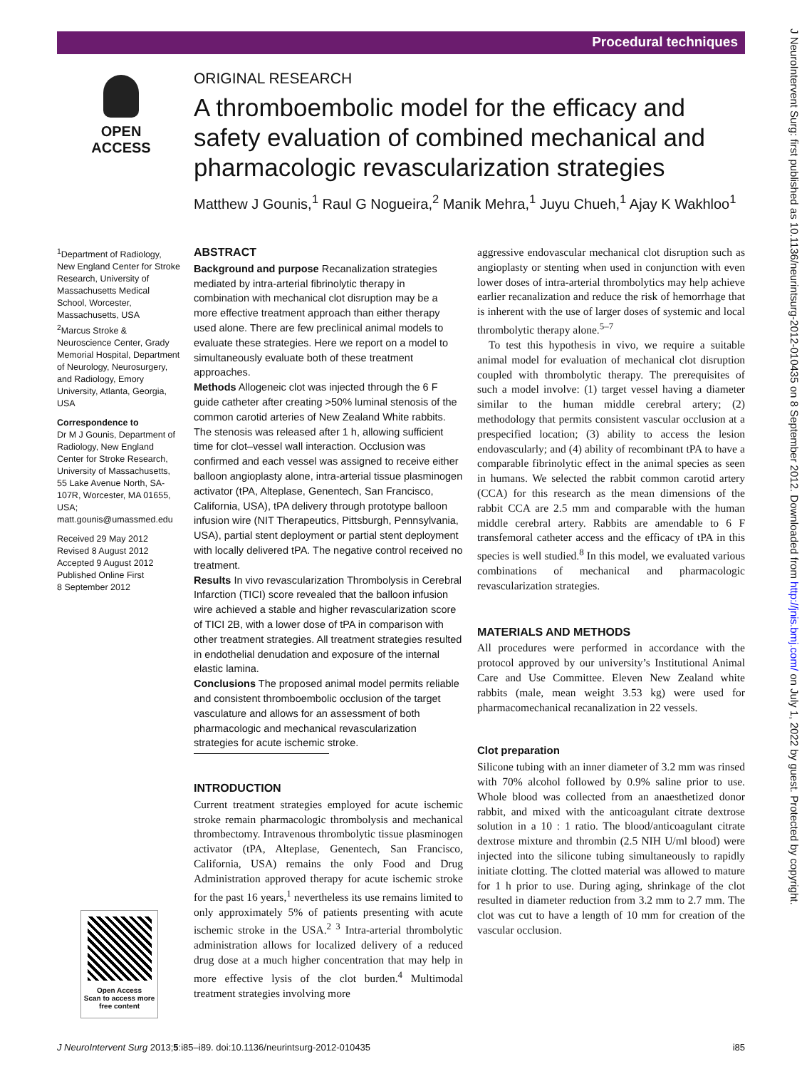Procedural techniques
J NeuroIntervent Surg: first published as 10.1136/neurintsurg-2012-010435 on 8 September 2012. Downloaded from http://jnis.bmj.com/ on July 1, 2022 by guest. Protected by copyright.
OPEN ACCESS
ORIGINAL RESEARCH
A thromboembolic model for the efficacy and safety evaluation of combined mechanical and pharmacologic revascularization strategies
Matthew J Gounis,<sup>1</sup> Raul G Nogueira,<sup>2</sup> Manik Mehra,<sup>1</sup> Juyu Chueh,<sup>1</sup> Ajay K Wakhloo<sup>1</sup>
<sup>1</sup> Department of Radiology, New England Center for Stroke Research, University of Massachusetts Medical School, Worcester, Massachusetts, USA
<sup>2</sup> Marcus Stroke & Neuroscience Center, Grady Memorial Hospital, Department of Neurology, Neurosurgery, and Radiology, Emory University, Atlanta, Georgia, USA
Correspondence to
Dr M J Gounis, Department of Radiology, New England Center for Stroke Research, University of Massachusetts, 55 Lake Avenue North, SA-107R, Worcester, MA 01655, USA; matt.gounis@umassmed.edu
Received 29 May 2012
Revised 8 August 2012
Accepted 9 August 2012
Published Online First
8 September 2012
ABSTRACT
Background and purpose Recanalization strategies mediated by intra-arterial fibrinolytic therapy in combination with mechanical clot disruption may be a more effective treatment approach than either therapy used alone. There are few preclinical animal models to evaluate these strategies. Here we report on a model to simultaneously evaluate both of these treatment approaches.
Methods Allogeneic clot was injected through the 6 F guide catheter after creating >50% luminal stenosis of the common carotid arteries of New Zealand White rabbits. The stenosis was released after 1 h, allowing sufficient time for clot–vessel wall interaction. Occlusion was confirmed and each vessel was assigned to receive either balloon angioplasty alone, intra-arterial tissue plasminogen activator (tPA, Alteplase, Genentech, San Francisco, California, USA), tPA delivery through prototype balloon infusion wire (NIT Therapeutics, Pittsburgh, Pennsylvania, USA), partial stent deployment or partial stent deployment with locally delivered tPA. The negative control received no treatment.
Results In vivo revascularization Thrombolysis in Cerebral Infarction (TICI) score revealed that the balloon infusion wire achieved a stable and higher revascularization score of TICI 2B, with a lower dose of tPA in comparison with other treatment strategies. All treatment strategies resulted in endothelial denudation and exposure of the internal elastic lamina.
Conclusions The proposed animal model permits reliable and consistent thromboembolic occlusion of the target vasculature and allows for an assessment of both pharmacologic and mechanical revascularization strategies for acute ischemic stroke.
INTRODUCTION
Current treatment strategies employed for acute ischemic stroke remain pharmacologic thrombolysis and mechanical thrombectomy. Intravenous thrombolytic tissue plasminogen activator (tPA, Alteplase, Genentech, San Francisco, California, USA) remains the only Food and Drug Administration approved therapy for acute ischemic stroke for the past 16 years,<sup>1</sup> nevertheless its use remains limited to only approximately 5% of patients presenting with acute ischemic stroke in the USA.<sup>2 3</sup> Intra-arterial thrombolytic administration allows for localized delivery of a reduced drug dose at a much higher concentration that may help in more effective lysis of the clot burden.<sup>4</sup> Multimodal treatment strategies involving more
aggressive endovascular mechanical clot disruption such as angioplasty or stenting when used in conjunction with even lower doses of intra-arterial thrombolytics may help achieve earlier recanalization and reduce the risk of hemorrhage that is inherent with the use of larger doses of systemic and local thrombolytic therapy alone.<sup>5–7</sup>
To test this hypothesis in vivo, we require a suitable animal model for evaluation of mechanical clot disruption coupled with thrombolytic therapy. The prerequisites of such a model involve: (1) target vessel having a diameter similar to the human middle cerebral artery; (2) methodology that permits consistent vascular occlusion at a prespecified location; (3) ability to access the lesion endovascularly; and (4) ability of recombinant tPA to have a comparable fibrinolytic effect in the animal species as seen in humans. We selected the rabbit common carotid artery (CCA) for this research as the mean dimensions of the rabbit CCA are 2.5 mm and comparable with the human middle cerebral artery. Rabbits are amendable to 6 F transfemoral catheter access and the efficacy of tPA in this species is well studied.<sup>8</sup> In this model, we evaluated various combinations of mechanical and pharmacologic revascularization strategies.
MATERIALS AND METHODS
All procedures were performed in accordance with the protocol approved by our university’s Institutional Animal Care and Use Committee. Eleven New Zealand white rabbits (male, mean weight 3.53 kg) were used for pharmacomechanical recanalization in 22 vessels.
Clot preparation
Silicone tubing with an inner diameter of 3.2 mm was rinsed with 70% alcohol followed by 0.9% saline prior to use. Whole blood was collected from an anaesthetized donor rabbit, and mixed with the anticoagulant citrate dextrose solution in a 10 : 1 ratio. The blood/anticoagulant citrate dextrose mixture and thrombin (2.5 NIH U/ml blood) were injected into the silicone tubing simultaneously to rapidly initiate clotting. The clotted material was allowed to mature for 1 h prior to use. During aging, shrinkage of the clot resulted in diameter reduction from 3.2 mm to 2.7 mm. The clot was cut to have a length of 10 mm for creation of the vascular occlusion.
Open Access
Scan to access more
free content
J NeuroIntervent Surg 2013;5:i85–i89. doi:10.1136/neurintsurg-2012-010435 i85